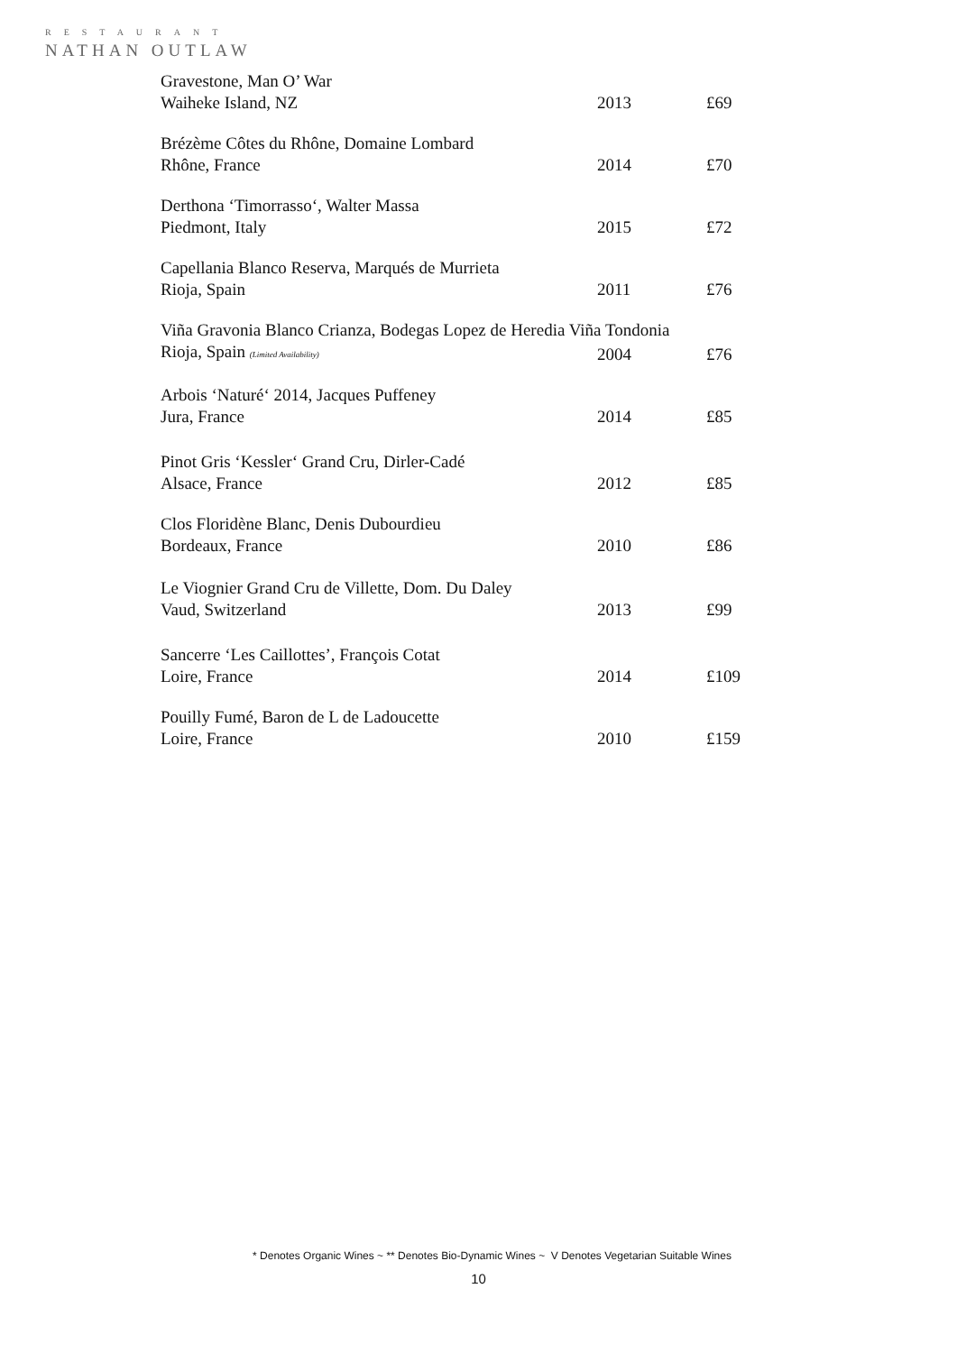RESTAURANT
NATHAN OUTLAW
| Gravestone, Man O’ War | | |
| Waiheke Island, NZ | 2013 | £69 |
| Brézème Côtes du Rhône, Domaine Lombard | | |
| Rhône, France | 2014 | £70 |
| Derthona ‘Timorrasso‘, Walter Massa | | |
| Piedmont, Italy | 2015 | £72 |
| Capellania Blanco Reserva, Marqués de Murrieta | | |
| Rioja, Spain | 2011 | £76 |
| Viña Gravonia Blanco Crianza, Bodegas Lopez de Heredia Viña Tondonia | | |
| Rioja, Spain (Limited Availability) | 2004 | £76 |
| Arbois ‘Naturé‘ 2014, Jacques Puffeney | | |
| Jura, France | 2014 | £85 |
| Pinot Gris ‘Kessler‘ Grand Cru, Dirler-Cadé | | |
| Alsace, France | 2012 | £85 |
| Clos Floridène Blanc, Denis Dubourdieu | | |
| Bordeaux, France | 2010 | £86 |
| Le Viognier Grand Cru de Villette, Dom. Du Daley | | |
| Vaud, Switzerland | 2013 | £99 |
| Sancerre ‘Les Caillottes’, François Cotat | | |
| Loire, France | 2014 | £109 |
| Pouilly Fumé, Baron de L de Ladoucette | | |
| Loire, France | 2010 | £159 |
* Denotes Organic Wines ~ ** Denotes Bio-Dynamic Wines ~ V Denotes Vegetarian Suitable Wines
10